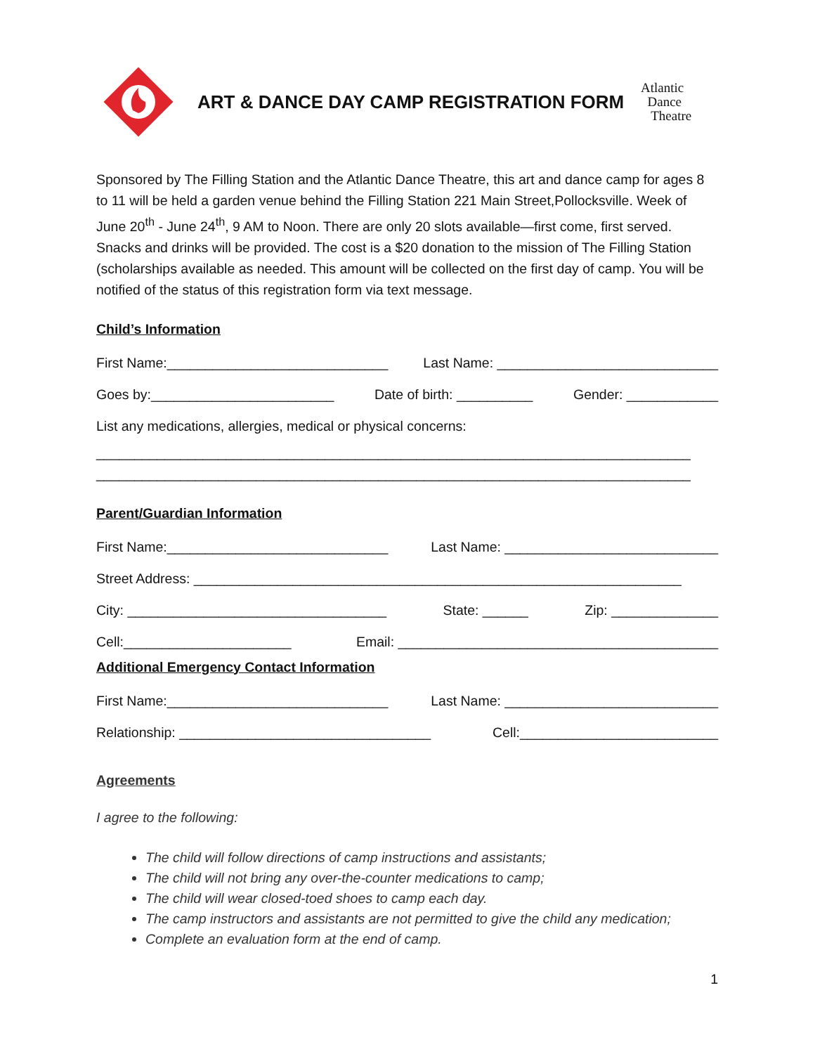ART & DANCE DAY CAMP REGISTRATION FORM
Atlantic
Dance
Theatre
Sponsored by The Filling Station and the Atlantic Dance Theatre, this art and dance camp for ages 8 to 11 will be held a garden venue behind the Filling Station 221 Main Street,Pollocksville. Week of June 20<sup>th</sup> - June 24<sup>th</sup>, 9 AM to Noon. There are only 20 slots available—first come, first served. Snacks and drinks will be provided. The cost is a $20 donation to the mission of The Filling Station (scholarships available as needed. This amount will be collected on the first day of camp. You will be notified of the status of this registration form via text message.
Child’s Information
First Name:_____________________________ Last Name: _____________________________
Goes by:________________________ Date of birth: __________ Gender: ____________
List any medications, allergies, medical or physical concerns:
______________________________________________________________________________
______________________________________________________________________________
Parent/Guardian Information
First Name:_____________________________ Last Name: ____________________________
Street Address: ________________________________________________________________
City: __________________________________ State: ______ Zip: ______________
Cell:______________________ Email: __________________________________________
Additional Emergency Contact Information
First Name:_____________________________ Last Name: ____________________________
Relationship: _________________________________ Cell:__________________________
Agreements
I agree to the following:
The child will follow directions of camp instructions and assistants;
The child will not bring any over-the-counter medications to camp;
The child will wear closed-toed shoes to camp each day.
The camp instructors and assistants are not permitted to give the child any medication;
Complete an evaluation form at the end of camp.
1